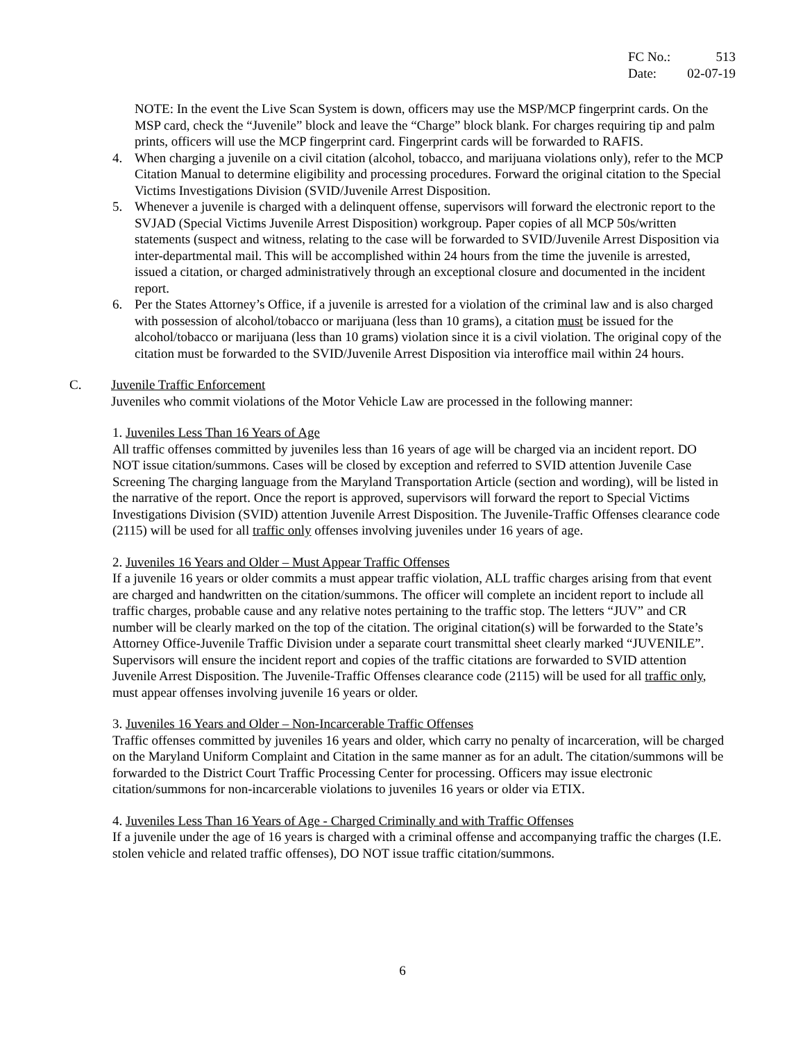FC No.: 513
Date: 02-07-19
NOTE: In the event the Live Scan System is down, officers may use the MSP/MCP fingerprint cards. On the MSP card, check the “Juvenile” block and leave the “Charge” block blank. For charges requiring tip and palm prints, officers will use the MCP fingerprint card. Fingerprint cards will be forwarded to RAFIS.
4. When charging a juvenile on a civil citation (alcohol, tobacco, and marijuana violations only), refer to the MCP Citation Manual to determine eligibility and processing procedures. Forward the original citation to the Special Victims Investigations Division (SVID/Juvenile Arrest Disposition.
5. Whenever a juvenile is charged with a delinquent offense, supervisors will forward the electronic report to the SVJAD (Special Victims Juvenile Arrest Disposition) workgroup. Paper copies of all MCP 50s/written statements (suspect and witness, relating to the case will be forwarded to SVID/Juvenile Arrest Disposition via inter-departmental mail. This will be accomplished within 24 hours from the time the juvenile is arrested, issued a citation, or charged administratively through an exceptional closure and documented in the incident report.
6. Per the States Attorney’s Office, if a juvenile is arrested for a violation of the criminal law and is also charged with possession of alcohol/tobacco or marijuana (less than 10 grams), a citation must be issued for the alcohol/tobacco or marijuana (less than 10 grams) violation since it is a civil violation. The original copy of the citation must be forwarded to the SVID/Juvenile Arrest Disposition via interoffice mail within 24 hours.
C. Juvenile Traffic Enforcement
Juveniles who commit violations of the Motor Vehicle Law are processed in the following manner:
1. Juveniles Less Than 16 Years of Age
All traffic offenses committed by juveniles less than 16 years of age will be charged via an incident report. DO NOT issue citation/summons. Cases will be closed by exception and referred to SVID attention Juvenile Case Screening The charging language from the Maryland Transportation Article (section and wording), will be listed in the narrative of the report. Once the report is approved, supervisors will forward the report to Special Victims Investigations Division (SVID) attention Juvenile Arrest Disposition. The Juvenile-Traffic Offenses clearance code (2115) will be used for all traffic only offenses involving juveniles under 16 years of age.
2. Juveniles 16 Years and Older – Must Appear Traffic Offenses
If a juvenile 16 years or older commits a must appear traffic violation, ALL traffic charges arising from that event are charged and handwritten on the citation/summons. The officer will complete an incident report to include all traffic charges, probable cause and any relative notes pertaining to the traffic stop. The letters “JUV” and CR number will be clearly marked on the top of the citation. The original citation(s) will be forwarded to the State’s Attorney Office-Juvenile Traffic Division under a separate court transmittal sheet clearly marked “JUVENILE”. Supervisors will ensure the incident report and copies of the traffic citations are forwarded to SVID attention Juvenile Arrest Disposition. The Juvenile-Traffic Offenses clearance code (2115) will be used for all traffic only, must appear offenses involving juvenile 16 years or older.
3. Juveniles 16 Years and Older – Non-Incarcerable Traffic Offenses
Traffic offenses committed by juveniles 16 years and older, which carry no penalty of incarceration, will be charged on the Maryland Uniform Complaint and Citation in the same manner as for an adult. The citation/summons will be forwarded to the District Court Traffic Processing Center for processing. Officers may issue electronic citation/summons for non-incarcerable violations to juveniles 16 years or older via ETIX.
4. Juveniles Less Than 16 Years of Age - Charged Criminally and with Traffic Offenses
If a juvenile under the age of 16 years is charged with a criminal offense and accompanying traffic the charges (I.E. stolen vehicle and related traffic offenses), DO NOT issue traffic citation/summons.
6